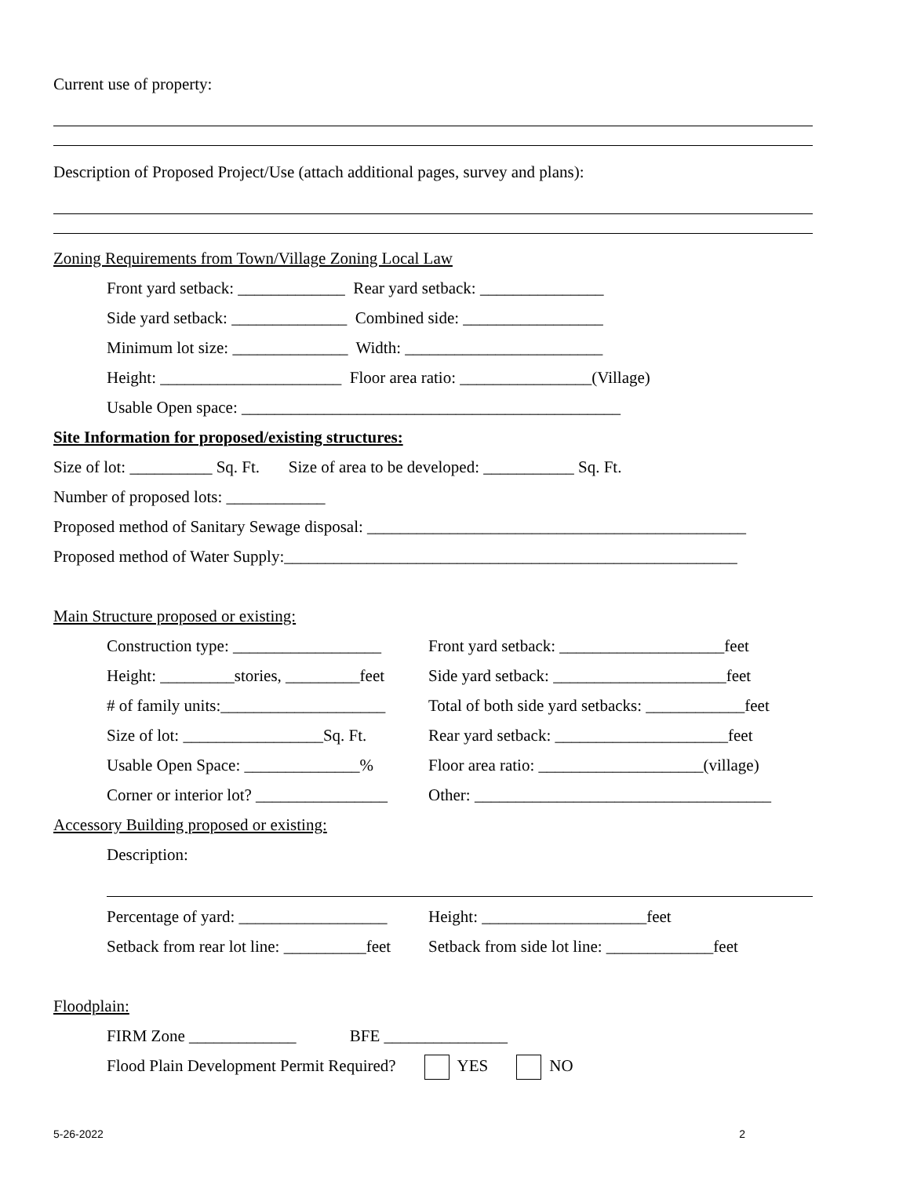Current use of property:
Description of Proposed Project/Use (attach additional pages, survey and plans):
Zoning Requirements from Town/Village Zoning Local Law
Front yard setback: _____________ Rear yard setback: _______________
Side yard setback: ______________ Combined side: _________________
Minimum lot size: ______________ Width: ________________________
Height: ______________________ Floor area ratio: ________________(Village)
Usable Open space: ______________________________________________
Site Information for proposed/existing structures:
Size of lot: __________ Sq. Ft. Size of area to be developed: ___________ Sq. Ft.
Number of proposed lots: ____________
Proposed method of Sanitary Sewage disposal: ______________________________________________
Proposed method of Water Supply:_______________________________________________________
Main Structure proposed or existing:
Construction type: __________________
Front yard setback: ____________________feet
Height: _________stories, _________feet
Side yard setback: _____________________feet
# of family units:____________________
Total of both side yard setbacks: ____________feet
Size of lot: _________________Sq. Ft.
Rear yard setback: _____________________feet
Usable Open Space: ______________%
Floor area ratio: ____________________(village)
Corner or interior lot? ________________
Other: ____________________________________
Accessory Building proposed or existing:
Description:
Percentage of yard: __________________
Height: ____________________feet
Setback from rear lot line: __________feet
Setback from side lot line: _____________feet
Floodplain:
FIRM Zone _____________ BFE _______________
Flood Plain Development Permit Required? YES NO
5-26-2022 2